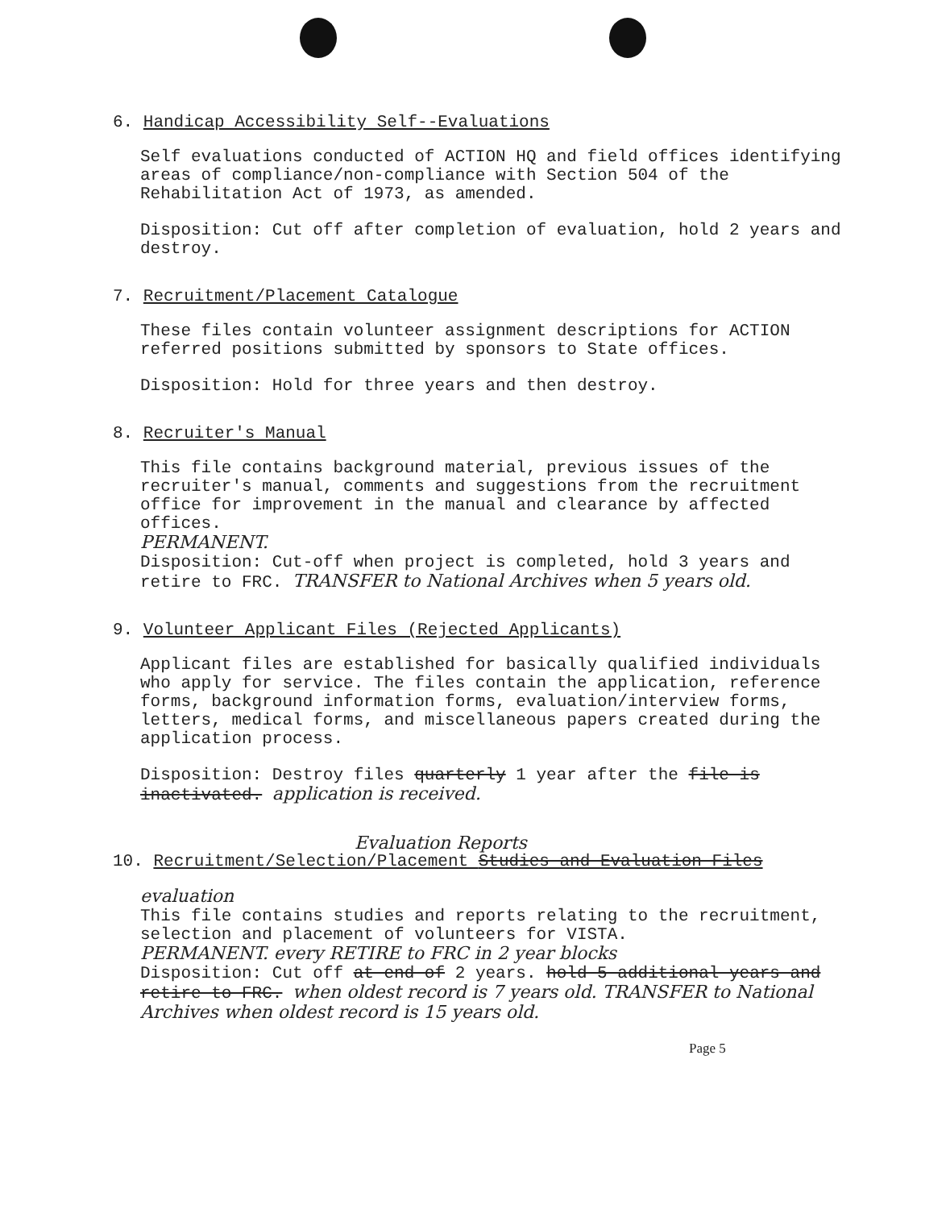6. Handicap Accessibility Self--Evaluations
Self evaluations conducted of ACTION HQ and field offices identifying areas of compliance/non-compliance with Section 504 of the Rehabilitation Act of 1973, as amended.
Disposition: Cut off after completion of evaluation, hold 2 years and destroy.
7. Recruitment/Placement Catalogue
These files contain volunteer assignment descriptions for ACTION referred positions submitted by sponsors to State offices.
Disposition: Hold for three years and then destroy.
8. Recruiter's Manual
This file contains background material, previous issues of the recruiter's manual, comments and suggestions from the recruitment office for improvement in the manual and clearance by affected offices.
PERMANENT.
Disposition: Cut-off when project is completed, hold 3 years and retire to FRC. TRANSFER to National Archives when 5 years old.
9. Volunteer Applicant Files (Rejected Applicants)
Applicant files are established for basically qualified individuals who apply for service. The files contain the application, reference forms, background information forms, evaluation/interview forms, letters, medical forms, and miscellaneous papers created during the application process.
Disposition: Destroy files quarterly 1 year after the file is inactivated. application is received.
Evaluation Reports
10. Recruitment/Selection/Placement Studies and Evaluation Files
evaluation
This file contains studies and reports relating to the recruitment, selection and placement of volunteers for VISTA.
PERMANENT. every RETIRE to FRC in 2 year blocks
Disposition: Cut off at end of 2 years. hold 5 additional years and retire to FRC. when oldest record is 7 years old. TRANSFER to National Archives when oldest record is 15 years old.
Page 5